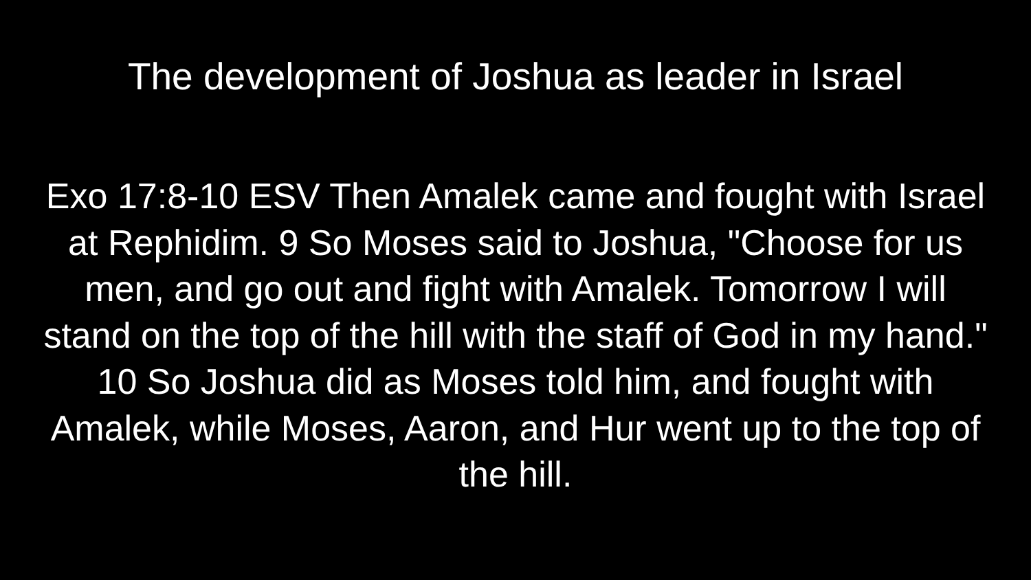The development of Joshua as leader in Israel
Exo 17:8-10 ESV Then Amalek came and fought with Israel at Rephidim. 9 So Moses said to Joshua, "Choose for us men, and go out and fight with Amalek. Tomorrow I will stand on the top of the hill with the staff of God in my hand." 10 So Joshua did as Moses told him, and fought with Amalek, while Moses, Aaron, and Hur went up to the top of the hill.